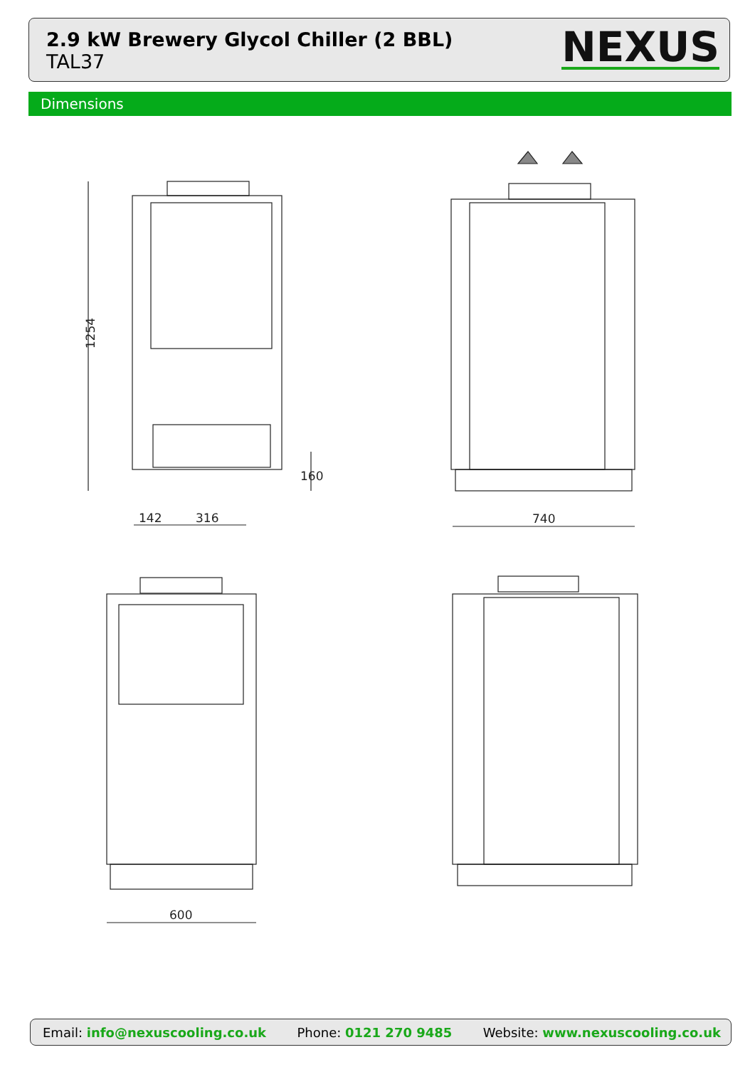2.9 kW Brewery Glycol Chiller (2 BBL)
TAL37
NEXUS
Dimensions
1254
160
142
316
740
600
Email: info@nexuscooling.co.uk Phone: 0121 270 9485 Website: www.nexuscooling.co.uk